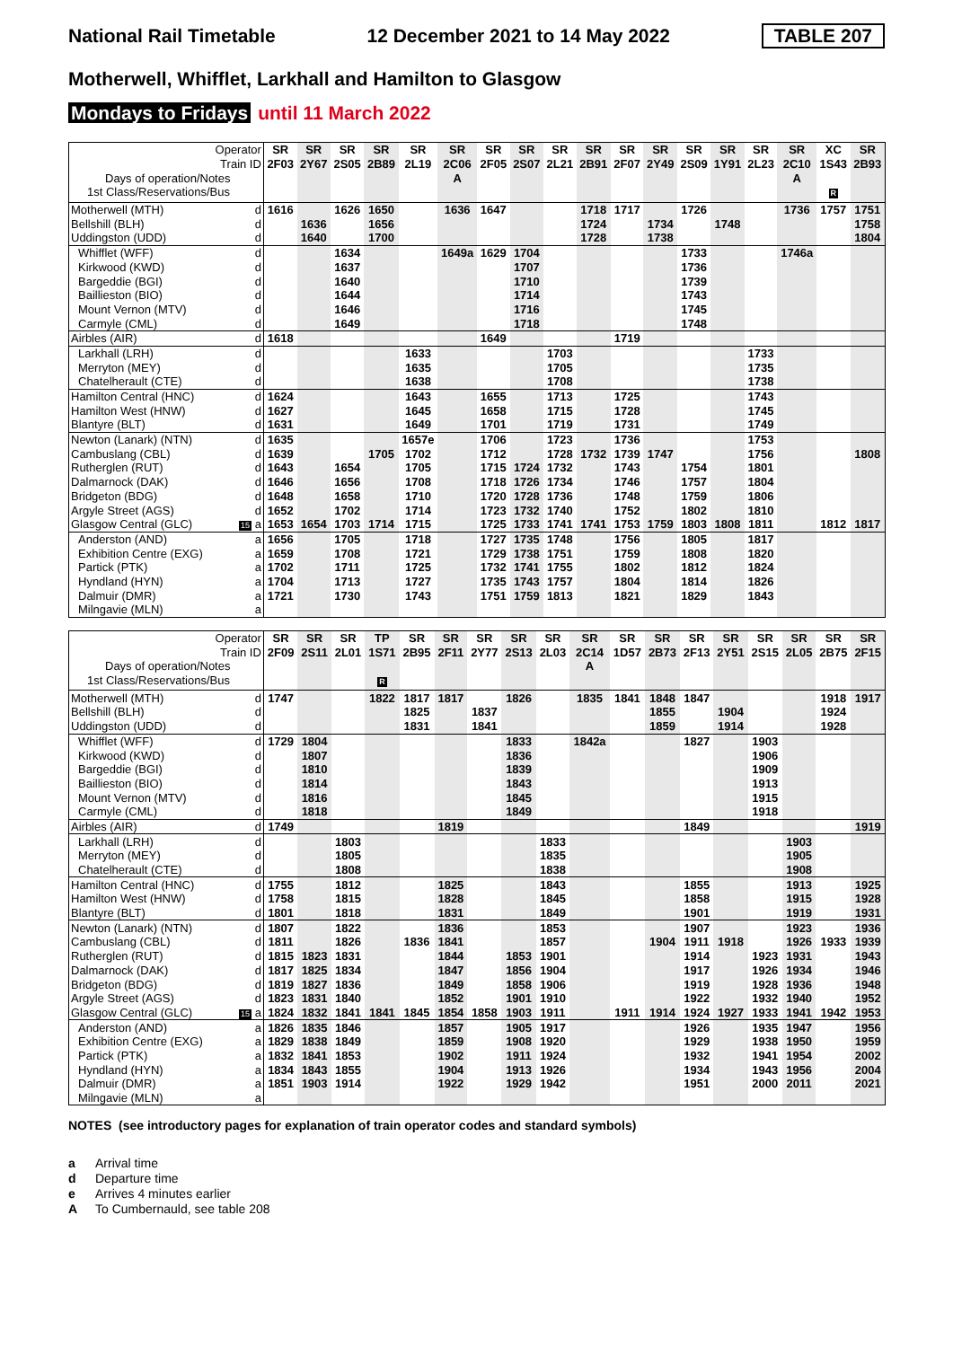National Rail Timetable 12 December 2021 to 14 May 2022 TABLE 207
Motherwell, Whifflet, Larkhall and Hamilton to Glasgow
Mondays to Fridays until 11 March 2022
| Operator | | SR | SR | SR | SR | SR | SR | SR | SR | SR | SR | SR | SR | SR | SR | SR | SR | XC | SR |
| --- | --- | --- | --- | --- | --- | --- | --- | --- | --- | --- | --- | --- | --- | --- | --- | --- | --- | --- | --- |
| Train ID | | 2F03 | 2Y67 | 2S05 | 2B89 | 2L19 | 2C06 | 2F05 | 2S07 | 2L21 | 2B91 | 2F07 | 2Y49 | 2S09 | 1Y91 | 2L23 | 2C10 | 1S43 | 2B93 |
| Days of operation/Notes | | | | | | | A | | | | | | | | | | A | | |
| 1st Class/Reservations/Bus | | | | | | | | | | | | | | | | | | R | |
| Motherwell (MTH) | d | 1616 | | 1626 | 1650 | | 1636 | 1647 | | | 1718 | 1717 | | 1726 | | | 1736 | 1757 | 1751 |
| Bellshill (BLH) | d | | 1636 | | 1656 | | | | | | 1724 | | 1734 | | 1748 | | | | 1758 |
| Uddingston (UDD) | d | | 1640 | | 1700 | | | | | | 1728 | | 1738 | | | | | | 1804 |
| Whifflet (WFF) | d | | | 1634 | | | 1649a | 1629 | 1704 | | | | | 1733 | | | 1746a | | |
| Kirkwood (KWD) | d | | | 1637 | | | | | 1707 | | | | | 1736 | | | | | |
| Bargeddie (BGI) | d | | | 1640 | | | | | 1710 | | | | | 1739 | | | | | |
| Baillieston (BIO) | d | | | 1644 | | | | | 1714 | | | | | 1743 | | | | | |
| Mount Vernon (MTV) | d | | | 1646 | | | | | 1716 | | | | | 1745 | | | | | |
| Carmyle (CML) | d | | | 1649 | | | | | 1718 | | | | | 1748 | | | | | |
| Airbles (AIR) | d | 1618 | | | | | | 1649 | | | | 1719 | | | | | | | |
| Larkhall (LRH) | d | | | | | 1633 | | | | 1703 | | | | | | 1733 | | | |
| Merryton (MEY) | d | | | | | 1635 | | | | 1705 | | | | | | 1735 | | | |
| Chatelherault (CTE) | d | | | | | 1638 | | | | 1708 | | | | | | 1738 | | | |
| Hamilton Central (HNC) | d | 1624 | | | | 1643 | | 1655 | | 1713 | | 1725 | | | | 1743 | | | |
| Hamilton West (HNW) | d | 1627 | | | | 1645 | | 1658 | | 1715 | | 1728 | | | | 1745 | | | |
| Blantyre (BLT) | d | 1631 | | | | 1649 | | 1701 | | 1719 | | 1731 | | | | 1749 | | | |
| Newton (Lanark) (NTN) | d | 1635 | | | | 1657e | | 1706 | | 1723 | | 1736 | | | | 1753 | | | |
| Cambuslang (CBL) | d | 1639 | | | 1705 | 1702 | | 1712 | | 1728 | 1732 | 1739 | 1747 | | | 1756 | | | 1808 |
| Rutherglen (RUT) | d | 1643 | | 1654 | | 1705 | | 1715 | 1724 | 1732 | | 1743 | | 1754 | | 1801 | | | |
| Dalmarnock (DAK) | d | 1646 | | 1656 | | 1708 | | 1718 | 1726 | 1734 | | 1746 | | 1757 | | 1804 | | | |
| Bridgeton (BDG) | d | 1648 | | 1658 | | 1710 | | 1720 | 1728 | 1736 | | 1748 | | 1759 | | 1806 | | | |
| Argyle Street (AGS) | d | 1652 | | 1702 | | 1714 | | 1723 | 1732 | 1740 | | 1752 | | 1802 | | 1810 | | | |
| Glasgow Central (GLC) | 15 a | 1653 | 1654 | 1703 | 1714 | 1715 | | 1725 | 1733 | 1741 | 1741 | 1753 | 1759 | 1803 | 1808 | 1811 | | 1812 | 1817 |
| Anderston (AND) | a | 1656 | | 1705 | | 1718 | | 1727 | 1735 | 1748 | | 1756 | | 1805 | | 1817 | | | |
| Exhibition Centre (EXG) | a | 1659 | | 1708 | | 1721 | | 1729 | 1738 | 1751 | | 1759 | | 1808 | | 1820 | | | |
| Partick (PTK) | a | 1702 | | 1711 | | 1725 | | 1732 | 1741 | 1755 | | 1802 | | 1812 | | 1824 | | | |
| Hyndland (HYN) | a | 1704 | | 1713 | | 1727 | | 1735 | 1743 | 1757 | | 1804 | | 1814 | | 1826 | | | |
| Dalmuir (DMR) | a | 1721 | | 1730 | | 1743 | | 1751 | 1759 | 1813 | | 1821 | | 1829 | | 1843 | | | |
| Milngavie (MLN) | a | | | | | | | | | | | | | | | | | | |
| Operator | | SR | SR | SR | TP | SR | SR | SR | SR | SR | SR | SR | SR | SR | SR | SR | SR | SR | SR |
| --- | --- | --- | --- | --- | --- | --- | --- | --- | --- | --- | --- | --- | --- | --- | --- | --- | --- | --- | --- |
| Train ID | | 2F09 | 2S11 | 2L01 | 1S71 | 2B95 | 2F11 | 2Y77 | 2S13 | 2L03 | 2C14 | 1D57 | 2B73 | 2F13 | 2Y51 | 2S15 | 2L05 | 2B75 | 2F15 |
| Days of operation/Notes | | | | | | | | | | | A | | | | | | | | |
| 1st Class/Reservations/Bus | | | | | R | | | | | | | | | | | | | | |
| Motherwell (MTH) | d | 1747 | | | 1822 | 1817 | 1817 | | 1826 | | 1835 | 1841 | 1848 | 1847 | | | | 1918 | 1917 |
| Bellshill (BLH) | d | | | | | 1825 | | 1837 | | | | | 1855 | | 1904 | | | 1924 | |
| Uddingston (UDD) | d | | | | | 1831 | | 1841 | | | | | 1859 | | 1914 | | | 1928 | |
| Whifflet (WFF) | d | 1729 | 1804 | | | | | | 1833 | | 1842a | | | 1827 | | 1903 | | | |
| Kirkwood (KWD) | d | | 1807 | | | | | | 1836 | | | | | | | 1906 | | | |
| Bargeddie (BGI) | d | | 1810 | | | | | | 1839 | | | | | | | 1909 | | | |
| Baillieston (BIO) | d | | 1814 | | | | | | 1843 | | | | | | | 1913 | | | |
| Mount Vernon (MTV) | d | | 1816 | | | | | | 1845 | | | | | | | 1915 | | | |
| Carmyle (CML) | d | | 1818 | | | | | | 1849 | | | | | | | 1918 | | | |
| Airbles (AIR) | d | 1749 | | | | | 1819 | | | | | | | 1849 | | | | | 1919 |
| Larkhall (LRH) | d | | | 1803 | | | | | | 1833 | | | | | | | 1903 | | |
| Merryton (MEY) | d | | | 1805 | | | | | | 1835 | | | | | | | 1905 | | |
| Chatelherault (CTE) | d | | | 1808 | | | | | | 1838 | | | | | | | 1908 | | |
| Hamilton Central (HNC) | d | 1755 | | 1812 | | | 1825 | | | 1843 | | | | 1855 | | | 1913 | | 1925 |
| Hamilton West (HNW) | d | 1758 | | 1815 | | | 1828 | | | 1845 | | | | 1858 | | | 1915 | | 1928 |
| Blantyre (BLT) | d | 1801 | | 1818 | | | 1831 | | | 1849 | | | | 1901 | | | 1919 | | 1931 |
| Newton (Lanark) (NTN) | d | 1807 | | 1822 | | | 1836 | | | 1853 | | | | 1907 | | | 1923 | | 1936 |
| Cambuslang (CBL) | d | 1811 | | 1826 | | 1836 | 1841 | | | 1857 | | | 1904 | 1911 | 1918 | | 1926 | 1933 | 1939 |
| Rutherglen (RUT) | d | 1815 | 1823 | 1831 | | | 1844 | | 1853 | 1901 | | | | 1914 | | 1923 | 1931 | | 1943 |
| Dalmarnock (DAK) | d | 1817 | 1825 | 1834 | | | 1847 | | 1856 | 1904 | | | | 1917 | | 1926 | 1934 | | 1946 |
| Bridgeton (BDG) | d | 1819 | 1827 | 1836 | | | 1849 | | 1858 | 1906 | | | | 1919 | | 1928 | 1936 | | 1948 |
| Argyle Street (AGS) | d | 1823 | 1831 | 1840 | | | 1852 | | 1901 | 1910 | | | | 1922 | | 1932 | 1940 | | 1952 |
| Glasgow Central (GLC) | 15 a | 1824 | 1832 | 1841 | 1841 | 1845 | 1854 | 1858 | 1903 | 1911 | | 1911 | 1914 | 1924 | 1927 | 1933 | 1941 | 1942 | 1953 |
| Anderston (AND) | a | 1826 | 1835 | 1846 | | | 1857 | | 1905 | 1917 | | | | 1926 | | 1935 | 1947 | | 1956 |
| Exhibition Centre (EXG) | a | 1829 | 1838 | 1849 | | | 1859 | | 1908 | 1920 | | | | 1929 | | 1938 | 1950 | | 1959 |
| Partick (PTK) | a | 1832 | 1841 | 1853 | | | 1902 | | 1911 | 1924 | | | | 1932 | | 1941 | 1954 | | 2002 |
| Hyndland (HYN) | a | 1834 | 1843 | 1855 | | | 1904 | | 1913 | 1926 | | | | 1934 | | 1943 | 1956 | | 2004 |
| Dalmuir (DMR) | a | 1851 | 1903 | 1914 | | | 1922 | | 1929 | 1942 | | | | 1951 | | 2000 | 2011 | | 2021 |
| Milngavie (MLN) | a | | | | | | | | | | | | | | | | | | |
NOTES (see introductory pages for explanation of train operator codes and standard symbols)
a Arrival time
d Departure time
e Arrives 4 minutes earlier
A To Cumbernauld, see table 208